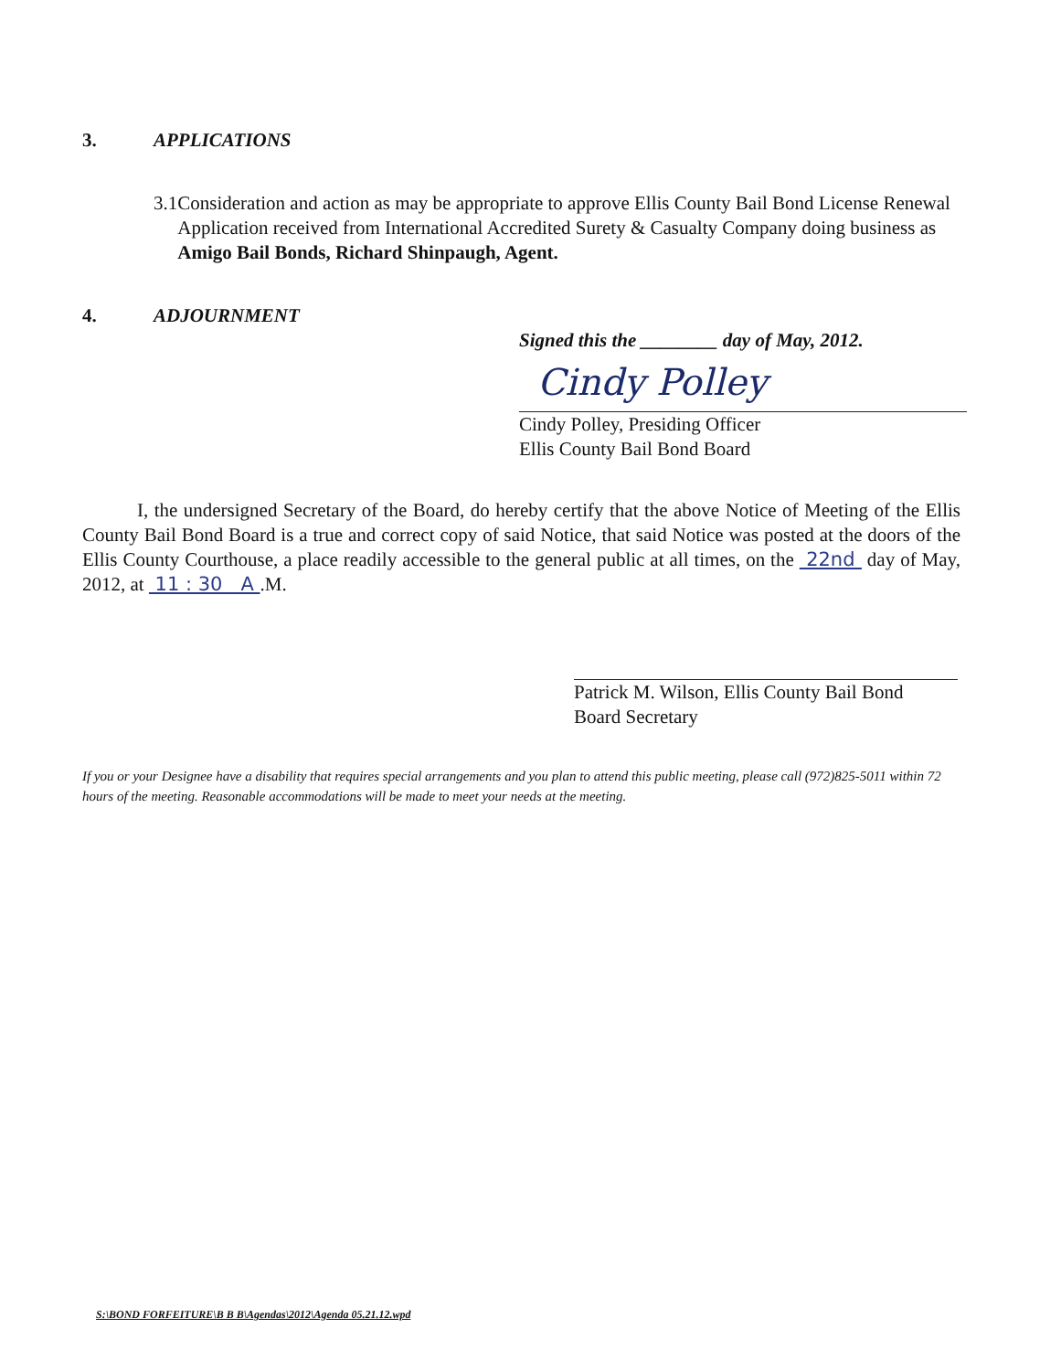3. APPLICATIONS
3.1 Consideration and action as may be appropriate to approve Ellis County Bail Bond License Renewal Application received from International Accredited Surety & Casualty Company doing business as Amigo Bail Bonds, Richard Shinpaugh, Agent.
4. ADJOURNMENT
Signed this the ________ day of May, 2012.
Cindy Polley
Cindy Polley, Presiding Officer
Ellis County Bail Bond Board
I, the undersigned Secretary of the Board, do hereby certify that the above Notice of Meeting of the Ellis County Bail Bond Board is a true and correct copy of said Notice, that said Notice was posted at the doors of the Ellis County Courthouse, a place readily accessible to the general public at all times, on the 22nd day of May, 2012, at 11 : 30 A .M.
Patrick M. Wilson, Ellis County Bail Bond
Board Secretary
If you or your Designee have a disability that requires special arrangements and you plan to attend this public meeting, please call (972)825-5011 within 72 hours of the meeting. Reasonable accommodations will be made to meet your needs at the meeting.
S:\BOND FORFEITURE\B B B\Agendas\2012\Agenda 05.21.12.wpd